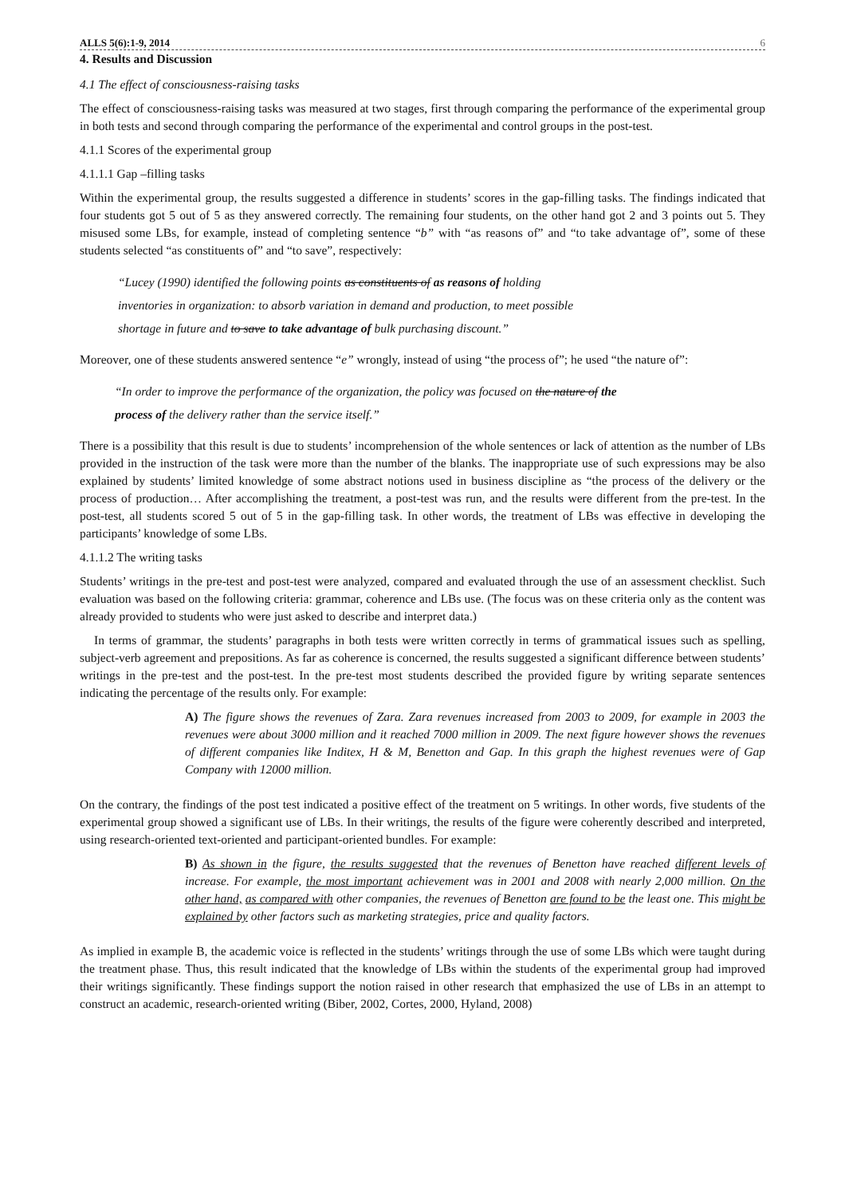ALLS 5(6):1-9, 2014 6
4. Results and Discussion
4.1 The effect of consciousness-raising tasks
The effect of consciousness-raising tasks was measured at two stages, first through comparing the performance of the experimental group in both tests and second through comparing the performance of the experimental and control groups in the post-test.
4.1.1 Scores of the experimental group
4.1.1.1 Gap –filling tasks
Within the experimental group, the results suggested a difference in students’ scores in the gap-filling tasks. The findings indicated that four students got 5 out of 5 as they answered correctly. The remaining four students, on the other hand got 2 and 3 points out 5. They misused some LBs, for example, instead of completing sentence “b” with “as reasons of” and “to take advantage of”, some of these students selected “as constituents of” and “to save”, respectively:
“Lucey (1990) identified the following points as constituents of as reasons of holding
inventories in organization: to absorb variation in demand and production, to meet possible
shortage in future and to save to take advantage of bulk purchasing discount.”
Moreover, one of these students answered sentence “e” wrongly, instead of using “the process of”; he used “the nature of”:
“In order to improve the performance of the organization, the policy was focused on the nature of the
process of the delivery rather than the service itself.”
There is a possibility that this result is due to students’ incomprehension of the whole sentences or lack of attention as the number of LBs provided in the instruction of the task were more than the number of the blanks. The inappropriate use of such expressions may be also explained by students’ limited knowledge of some abstract notions used in business discipline as “the process of the delivery or the process of production… After accomplishing the treatment, a post-test was run, and the results were different from the pre-test. In the post-test, all students scored 5 out of 5 in the gap-filling task. In other words, the treatment of LBs was effective in developing the participants’ knowledge of some LBs.
4.1.1.2 The writing tasks
Students’ writings in the pre-test and post-test were analyzed, compared and evaluated through the use of an assessment checklist. Such evaluation was based on the following criteria: grammar, coherence and LBs use. (The focus was on these criteria only as the content was already provided to students who were just asked to describe and interpret data.)
In terms of grammar, the students’ paragraphs in both tests were written correctly in terms of grammatical issues such as spelling, subject-verb agreement and prepositions. As far as coherence is concerned, the results suggested a significant difference between students’ writings in the pre-test and the post-test. In the pre-test most students described the provided figure by writing separate sentences indicating the percentage of the results only. For example:
A) The figure shows the revenues of Zara. Zara revenues increased from 2003 to 2009, for example in 2003 the revenues were about 3000 million and it reached 7000 million in 2009. The next figure however shows the revenues of different companies like Inditex, H & M, Benetton and Gap. In this graph the highest revenues were of Gap Company with 12000 million.
On the contrary, the findings of the post test indicated a positive effect of the treatment on 5 writings. In other words, five students of the experimental group showed a significant use of LBs. In their writings, the results of the figure were coherently described and interpreted, using research-oriented text-oriented and participant-oriented bundles. For example:
B) As shown in the figure, the results suggested that the revenues of Benetton have reached different levels of increase. For example, the most important achievement was in 2001 and 2008 with nearly 2,000 million. On the other hand, as compared with other companies, the revenues of Benetton are found to be the least one. This might be explained by other factors such as marketing strategies, price and quality factors.
As implied in example B, the academic voice is reflected in the students’ writings through the use of some LBs which were taught during the treatment phase. Thus, this result indicated that the knowledge of LBs within the students of the experimental group had improved their writings significantly. These findings support the notion raised in other research that emphasized the use of LBs in an attempt to construct an academic, research-oriented writing (Biber, 2002, Cortes, 2000, Hyland, 2008)